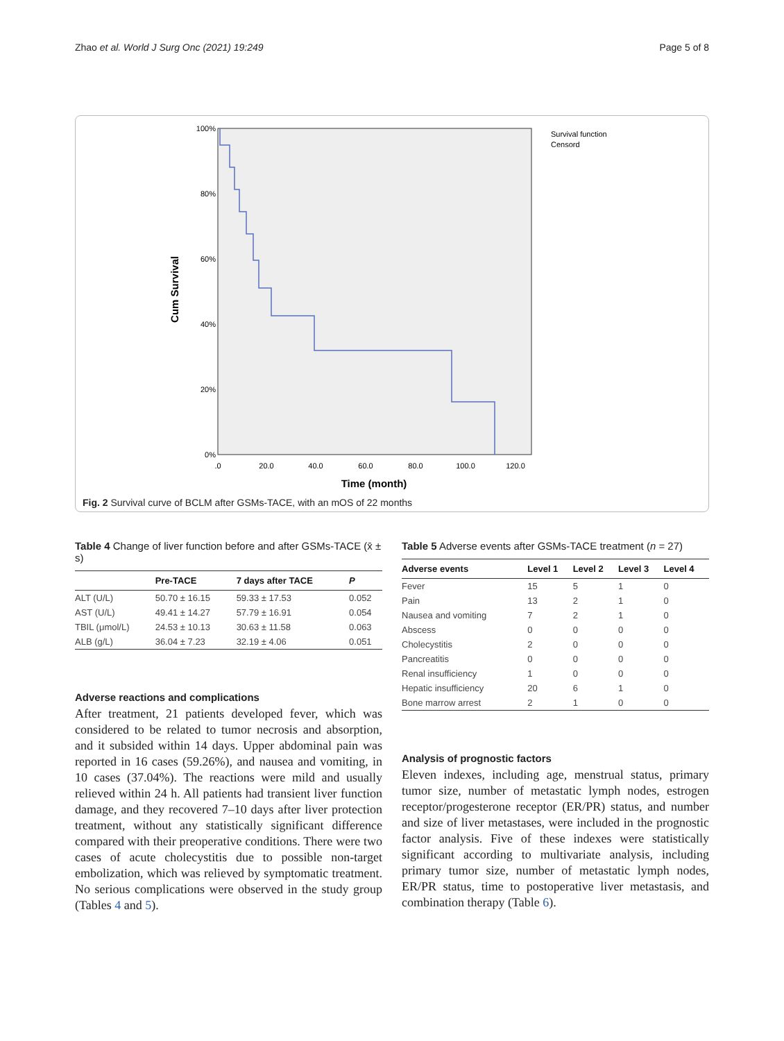Zhao et al. World J Surg Onc (2021) 19:249 Page 5 of 8
100%
80%
60%
40%
20%
0%
.0
20.0
40.0
60.0
80.0
100.0
120.0
Time (month)
Cum Survival
Survival function
Censord
Fig. 2 Survival curve of BCLM after GSMs-TACE, with an mOS of 22 months
Table 4 Change of liver function before and after GSMs-TACE (x̄ ± s)
| | Pre-TACE | 7 days after TACE | P |
| --- | --- | --- | --- |
| ALT (U/L) | 50.70 ± 16.15 | 59.33 ± 17.53 | 0.052 |
| AST (U/L) | 49.41 ± 14.27 | 57.79 ± 16.91 | 0.054 |
| TBIL (μmol/L) | 24.53 ± 10.13 | 30.63 ± 11.58 | 0.063 |
| ALB (g/L) | 36.04 ± 7.23 | 32.19 ± 4.06 | 0.051 |
Adverse reactions and complications
After treatment, 21 patients developed fever, which was considered to be related to tumor necrosis and absorption, and it subsided within 14 days. Upper abdominal pain was reported in 16 cases (59.26%), and nausea and vomiting, in 10 cases (37.04%). The reactions were mild and usually relieved within 24 h. All patients had transient liver function damage, and they recovered 7–10 days after liver protection treatment, without any statistically significant difference compared with their preoperative conditions. There were two cases of acute cholecystitis due to possible non-target embolization, which was relieved by symptomatic treatment. No serious complications were observed in the study group (Tables 4 and 5).
Table 5 Adverse events after GSMs-TACE treatment (n = 27)
| Adverse events | Level 1 | Level 2 | Level 3 | Level 4 |
| --- | --- | --- | --- | --- |
| Fever | 15 | 5 | 1 | 0 |
| Pain | 13 | 2 | 1 | 0 |
| Nausea and vomiting | 7 | 2 | 1 | 0 |
| Abscess | 0 | 0 | 0 | 0 |
| Cholecystitis | 2 | 0 | 0 | 0 |
| Pancreatitis | 0 | 0 | 0 | 0 |
| Renal insufficiency | 1 | 0 | 0 | 0 |
| Hepatic insufficiency | 20 | 6 | 1 | 0 |
| Bone marrow arrest | 2 | 1 | 0 | 0 |
Analysis of prognostic factors
Eleven indexes, including age, menstrual status, primary tumor size, number of metastatic lymph nodes, estrogen receptor/progesterone receptor (ER/PR) status, and number and size of liver metastases, were included in the prognostic factor analysis. Five of these indexes were statistically significant according to multivariate analysis, including primary tumor size, number of metastatic lymph nodes, ER/PR status, time to postoperative liver metastasis, and combination therapy (Table 6).